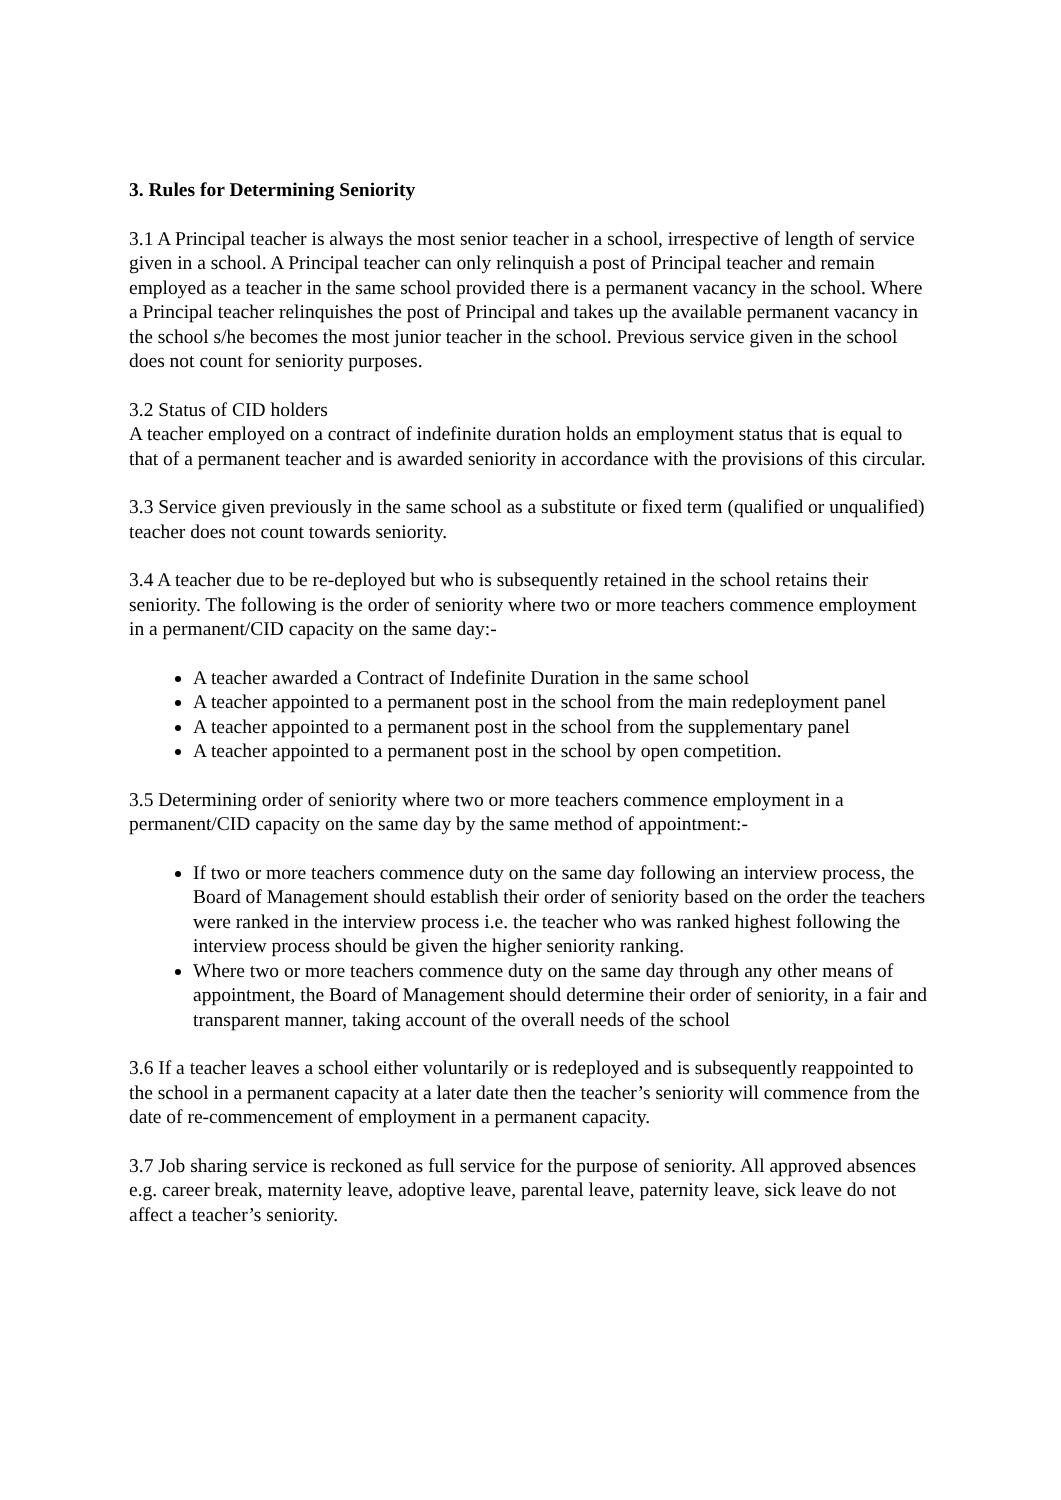3. Rules for Determining Seniority
3.1 A Principal teacher is always the most senior teacher in a school, irrespective of length of service given in a school. A Principal teacher can only relinquish a post of Principal teacher and remain employed as a teacher in the same school provided there is a permanent vacancy in the school. Where a Principal teacher relinquishes the post of Principal and takes up the available permanent vacancy in the school s/he becomes the most junior teacher in the school. Previous service given in the school does not count for seniority purposes.
3.2 Status of CID holders
A teacher employed on a contract of indefinite duration holds an employment status that is equal to that of a permanent teacher and is awarded seniority in accordance with the provisions of this circular.
3.3 Service given previously in the same school as a substitute or fixed term (qualified or unqualified) teacher does not count towards seniority.
3.4 A teacher due to be re-deployed but who is subsequently retained in the school retains their seniority. The following is the order of seniority where two or more teachers commence employment in a permanent/CID capacity on the same day:-
A teacher awarded a Contract of Indefinite Duration in the same school
A teacher appointed to a permanent post in the school from the main redeployment panel
A teacher appointed to a permanent post in the school from the supplementary panel
A teacher appointed to a permanent post in the school by open competition.
3.5 Determining order of seniority where two or more teachers commence employment in a permanent/CID capacity on the same day by the same method of appointment:-
If two or more teachers commence duty on the same day following an interview process, the Board of Management should establish their order of seniority based on the order the teachers were ranked in the interview process i.e. the teacher who was ranked highest following the interview process should be given the higher seniority ranking.
Where two or more teachers commence duty on the same day through any other means of appointment, the Board of Management should determine their order of seniority, in a fair and transparent manner, taking account of the overall needs of the school
3.6 If a teacher leaves a school either voluntarily or is redeployed and is subsequently reappointed to the school in a permanent capacity at a later date then the teacher’s seniority will commence from the date of re-commencement of employment in a permanent capacity.
3.7 Job sharing service is reckoned as full service for the purpose of seniority. All approved absences e.g. career break, maternity leave, adoptive leave, parental leave, paternity leave, sick leave do not affect a teacher’s seniority.